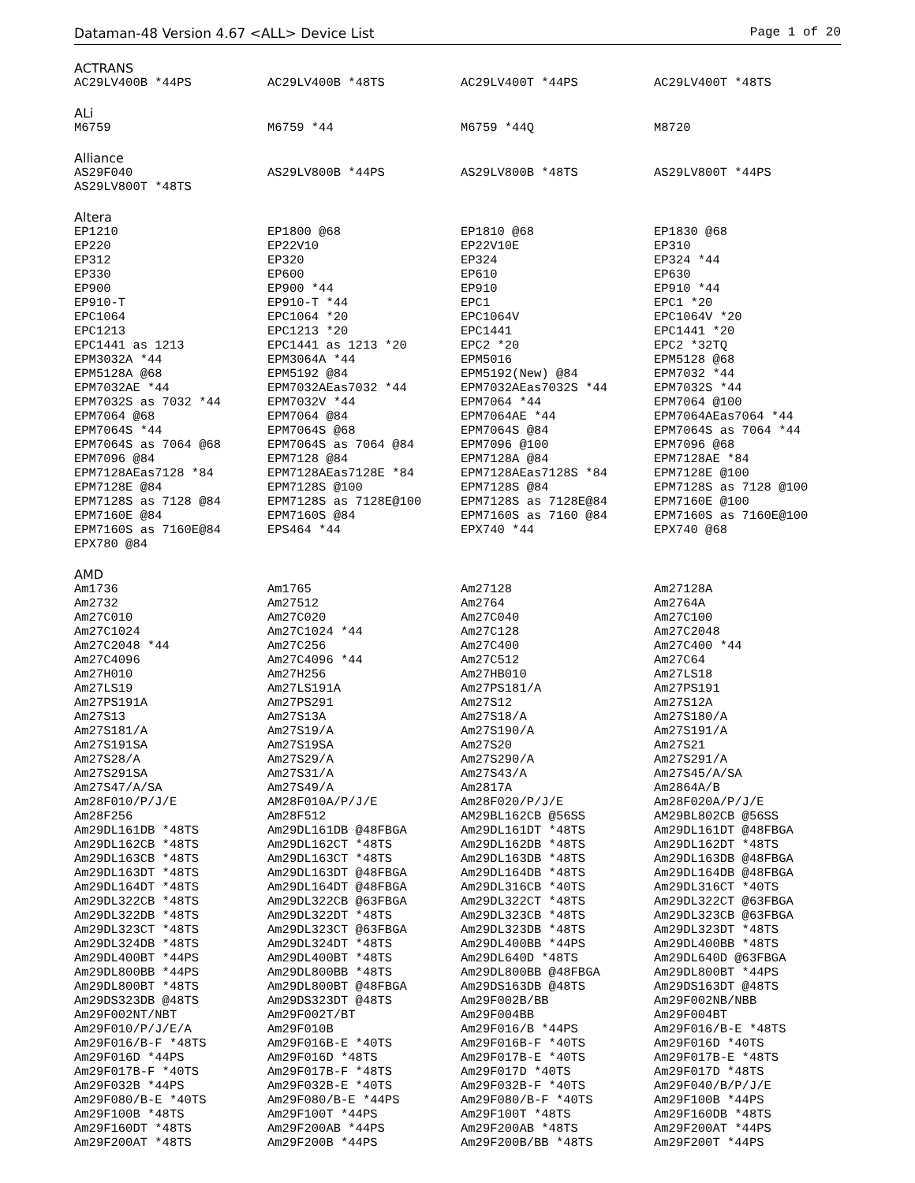Dataman-48 Version 4.67 <ALL> Device List Page 1 of 20
ACTRANS
| AC29LV400B *44PS | AC29LV400B *48TS | AC29LV400T *44PS | AC29LV400T *48TS |
ALi
| M6759 | M6759 *44 | M6759 *44Q | M8720 |
Alliance
| AS29F040 | AS29LV800B *44PS | AS29LV800B *48TS | AS29LV800T *44PS |
| AS29LV800T *48TS | | | |
Altera
| EP1210 | EP1800 @68 | EP1810 @68 | EP1830 @68 |
| EP220 | EP22V10 | EP22V10E | EP310 |
| EP312 | EP320 | EP324 | EP324 *44 |
| EP330 | EP600 | EP610 | EP630 |
| EP900 | EP900 *44 | EP910 | EP910 *44 |
| EP910-T | EP910-T *44 | EPC1 | EPC1 *20 |
| EPC1064 | EPC1064 *20 | EPC1064V | EPC1064V *20 |
| EPC1213 | EPC1213 *20 | EPC1441 | EPC1441 *20 |
| EPC1441 as 1213 | EPC1441 as 1213 *20 | EPC2 *20 | EPC2 *32TQ |
| EPM3032A *44 | EPM3064A *44 | EPM5016 | EPM5128 @68 |
| EPM5128A @68 | EPM5192 @84 | EPM5192(New) @84 | EPM7032 *44 |
| EPM7032AE *44 | EPM7032AEas7032 *44 | EPM7032AEas7032S *44 | EPM7032S *44 |
| EPM7032S as 7032 *44 | EPM7032V *44 | EPM7064 *44 | EPM7064 @100 |
| EPM7064 @68 | EPM7064 @84 | EPM7064AE *44 | EPM7064AEas7064 *44 |
| EPM7064S *44 | EPM7064S @68 | EPM7064S @84 | EPM7064S as 7064 *44 |
| EPM7064S as 7064 @68 | EPM7064S as 7064 @84 | EPM7096 @100 | EPM7096 @68 |
| EPM7096 @84 | EPM7128 @84 | EPM7128A @84 | EPM7128AE *84 |
| EPM7128AEas7128 *84 | EPM7128AEas7128E *84 | EPM7128AEas7128S *84 | EPM7128E @100 |
| EPM7128E @84 | EPM7128S @100 | EPM7128S @84 | EPM7128S as 7128 @100 |
| EPM7128S as 7128 @84 | EPM7128S as 7128E@100 | EPM7128S as 7128E@84 | EPM7160E @100 |
| EPM7160E @84 | EPM7160S @84 | EPM7160S as 7160 @84 | EPM7160S as 7160E@100 |
| EPM7160S as 7160E@84 | EPS464 *44 | EPX740 *44 | EPX740 @68 |
| EPX780 @84 | | | |
AMD
| Am1736 | Am1765 | Am27128 | Am27128A |
| Am2732 | Am27512 | Am2764 | Am2764A |
| Am27C010 | Am27C020 | Am27C040 | Am27C100 |
| Am27C1024 | Am27C1024 *44 | Am27C128 | Am27C2048 |
| Am27C2048 *44 | Am27C256 | Am27C400 | Am27C400 *44 |
| Am27C4096 | Am27C4096 *44 | Am27C512 | Am27C64 |
| Am27H010 | Am27H256 | Am27HB010 | Am27LS18 |
| Am27LS19 | Am27LS191A | Am27PS181/A | Am27PS191 |
| Am27PS191A | Am27PS291 | Am27S12 | Am27S12A |
| Am27S13 | Am27S13A | Am27S18/A | Am27S180/A |
| Am27S181/A | Am27S19/A | Am27S190/A | Am27S191/A |
| Am27S191SA | Am27S19SA | Am27S20 | Am27S21 |
| Am27S28/A | Am27S29/A | Am27S290/A | Am27S291/A |
| Am27S291SA | Am27S31/A | Am27S43/A | Am27S45/A/SA |
| Am27S47/A/SA | Am27S49/A | Am2817A | Am2864A/B |
| Am28F010/P/J/E | AM28F010A/P/J/E | Am28F020/P/J/E | Am28F020A/P/J/E |
| Am28F256 | Am28F512 | AM29BL162CB @56SS | AM29BL802CB @56SS |
| Am29DL161DB *48TS | Am29DL161DB @48FBGA | Am29DL161DT *48TS | Am29DL161DT @48FBGA |
| Am29DL162CB *48TS | Am29DL162CT *48TS | Am29DL162DB *48TS | Am29DL162DT *48TS |
| Am29DL163CB *48TS | Am29DL163CT *48TS | Am29DL163DB *48TS | Am29DL163DB @48FBGA |
| Am29DL163DT *48TS | Am29DL163DT @48FBGA | Am29DL164DB *48TS | Am29DL164DB @48FBGA |
| Am29DL164DT *48TS | Am29DL164DT @48FBGA | Am29DL316CB *40TS | Am29DL316CT *40TS |
| Am29DL322CB *48TS | Am29DL322CB @63FBGA | Am29DL322CT *48TS | Am29DL322CT @63FBGA |
| Am29DL322DB *48TS | Am29DL322DT *48TS | Am29DL323CB *48TS | Am29DL323CB @63FBGA |
| Am29DL323CT *48TS | Am29DL323CT @63FBGA | Am29DL323DB *48TS | Am29DL323DT *48TS |
| Am29DL324DB *48TS | Am29DL324DT *48TS | Am29DL400BB *44PS | Am29DL400BB *48TS |
| Am29DL400BT *44PS | Am29DL400BT *48TS | Am29DL640D *48TS | Am29DL640D @63FBGA |
| Am29DL800BB *44PS | Am29DL800BB *48TS | Am29DL800BB @48FBGA | Am29DL800BT *44PS |
| Am29DL800BT *48TS | Am29DL800BT @48FBGA | Am29DS163DB @48TS | Am29DS163DT @48TS |
| Am29DS323DB @48TS | Am29DS323DT @48TS | Am29F002B/BB | Am29F002NB/NBB |
| Am29F002NT/NBT | Am29F002T/BT | Am29F004BB | Am29F004BT |
| Am29F010/P/J/E/A | Am29F010B | Am29F016/B *44PS | Am29F016/B-E *48TS |
| Am29F016/B-F *48TS | Am29F016B-E *40TS | Am29F016B-F *40TS | Am29F016D *40TS |
| Am29F016D *44PS | Am29F016D *48TS | Am29F017B-E *40TS | Am29F017B-E *48TS |
| Am29F017B-F *40TS | Am29F017B-F *48TS | Am29F017D *40TS | Am29F017D *48TS |
| Am29F032B *44PS | Am29F032B-E *40TS | Am29F032B-F *40TS | Am29F040/B/P/J/E |
| Am29F080/B-E *40TS | Am29F080/B-E *44PS | Am29F080/B-F *40TS | Am29F100B *44PS |
| Am29F100B *48TS | Am29F100T *44PS | Am29F100T *48TS | Am29F160DB *48TS |
| Am29F160DT *48TS | Am29F200AB *44PS | Am29F200AB *48TS | Am29F200AT *44PS |
| Am29F200AT *48TS | Am29F200B *44PS | Am29F200B/BB *48TS | Am29F200T *44PS |